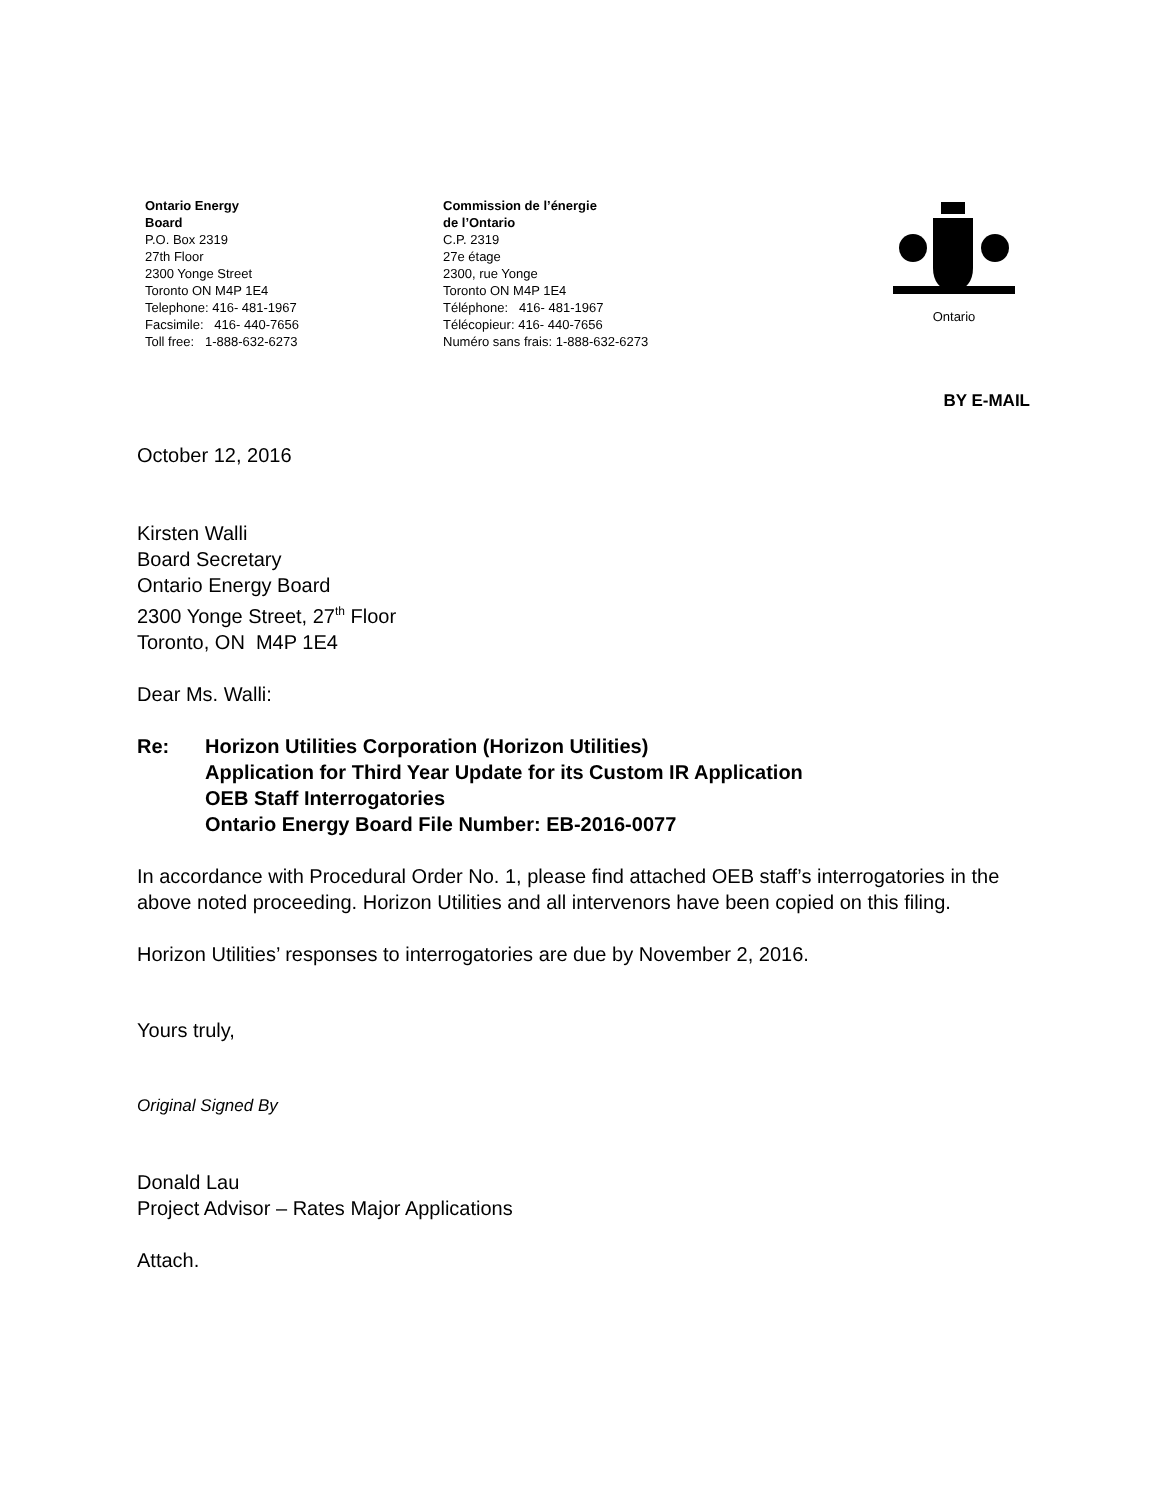Ontario Energy
Board
P.O. Box 2319
27th Floor
2300 Yonge Street
Toronto ON M4P 1E4
Telephone: 416- 481-1967
Facsimile: 416- 440-7656
Toll free: 1-888-632-6273
Commission de l’énergie
de l’Ontario
C.P. 2319
27e étage
2300, rue Yonge
Toronto ON M4P 1E4
Téléphone: 416- 481-1967
Télécopieur: 416- 440-7656
Numéro sans frais: 1-888-632-6273
Ontario
BY E-MAIL
October 12, 2016
Kirsten Walli
Board Secretary
Ontario Energy Board
2300 Yonge Street, 27<sup>th</sup> Floor
Toronto, ON M4P 1E4
Dear Ms. Walli:
Re: Horizon Utilities Corporation (Horizon Utilities)
Application for Third Year Update for its Custom IR Application
OEB Staff Interrogatories
Ontario Energy Board File Number: EB-2016-0077
In accordance with Procedural Order No. 1, please find attached OEB staff’s interrogatories in the above noted proceeding. Horizon Utilities and all intervenors have been copied on this filing.
Horizon Utilities’ responses to interrogatories are due by November 2, 2016.
Yours truly,
Original Signed By
Donald Lau
Project Advisor – Rates Major Applications
Attach.